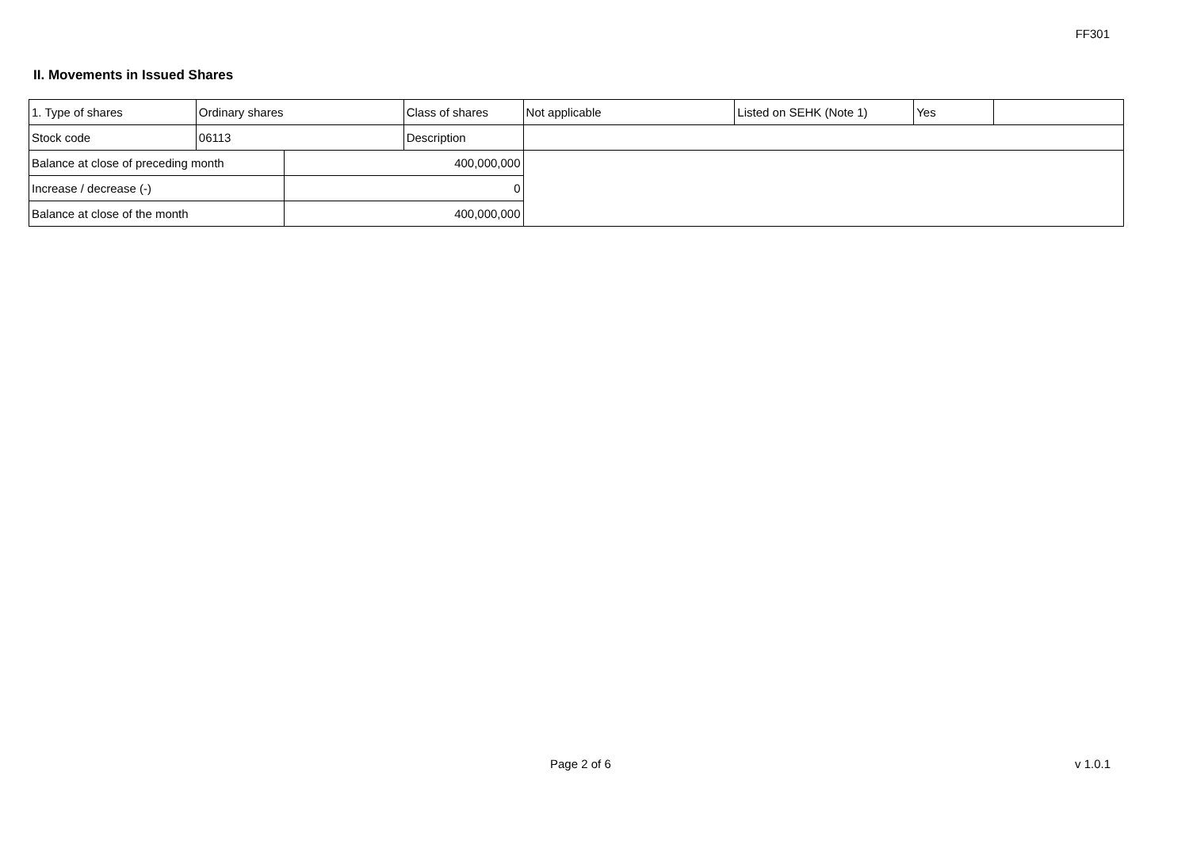FF301
II. Movements in Issued Shares
| 1. Type of shares | Ordinary shares | | Class of shares | Not applicable | Listed on SEHK (Note 1) | Yes | |
| Stock code | 06113 | | Description | | | | |
| Balance at close of preceding month | | 400,000,000 | | | | | |
| Increase / decrease (-) | | 0 | | | | | |
| Balance at close of the month | | 400,000,000 | | | | | |
Page 2 of 6 v 1.0.1